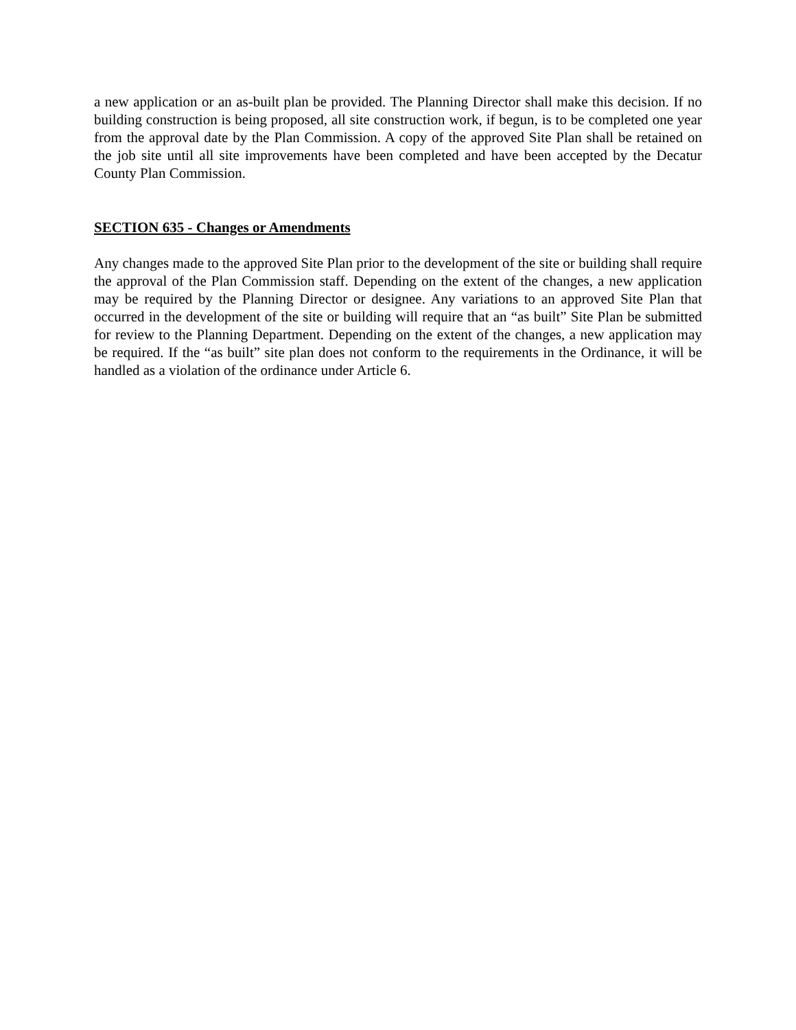a new application or an as-built plan be provided. The Planning Director shall make this decision. If no building construction is being proposed, all site construction work, if begun, is to be completed one year from the approval date by the Plan Commission. A copy of the approved Site Plan shall be retained on the job site until all site improvements have been completed and have been accepted by the Decatur County Plan Commission.
SECTION 635 - Changes or Amendments
Any changes made to the approved Site Plan prior to the development of the site or building shall require the approval of the Plan Commission staff. Depending on the extent of the changes, a new application may be required by the Planning Director or designee. Any variations to an approved Site Plan that occurred in the development of the site or building will require that an “as built” Site Plan be submitted for review to the Planning Department. Depending on the extent of the changes, a new application may be required. If the “as built” site plan does not conform to the requirements in the Ordinance, it will be handled as a violation of the ordinance under Article 6.